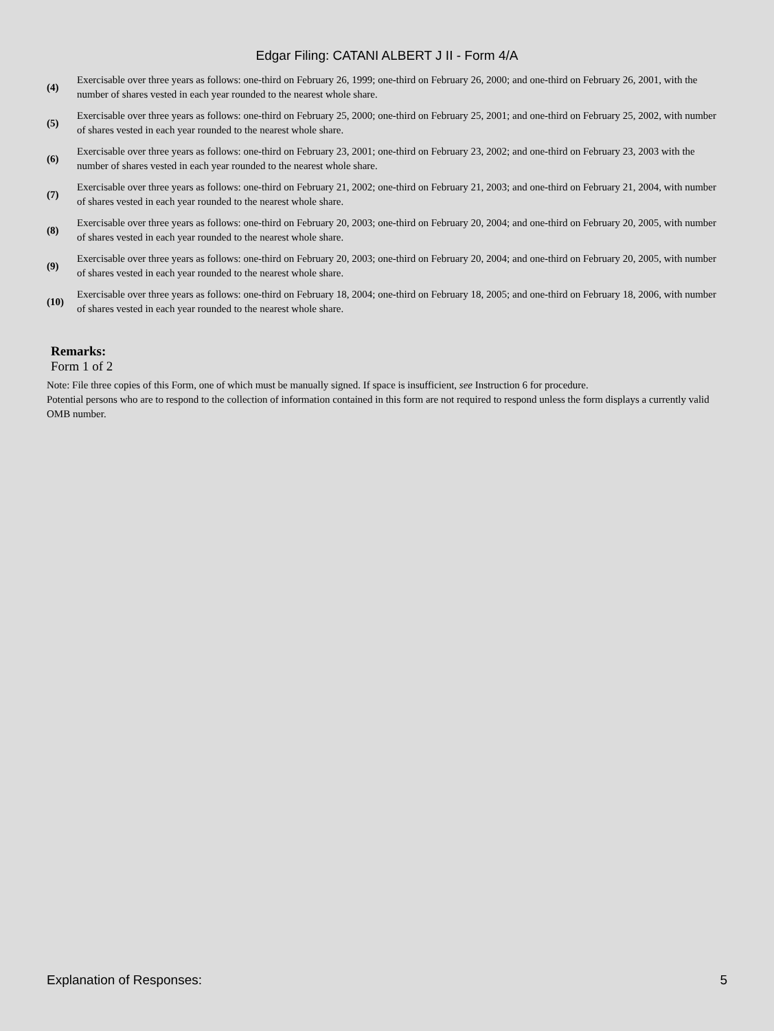Edgar Filing: CATANI ALBERT J II - Form 4/A
| (4) | Exercisable over three years as follows: one-third on February 26, 1999; one-third on February 26, 2000; and one-third on February 26, 2001, with the number of shares vested in each year rounded to the nearest whole share. |
| (5) | Exercisable over three years as follows: one-third on February 25, 2000; one-third on February 25, 2001; and one-third on February 25, 2002, with number of shares vested in each year rounded to the nearest whole share. |
| (6) | Exercisable over three years as follows: one-third on February 23, 2001; one-third on February 23, 2002; and one-third on February 23, 2003 with the number of shares vested in each year rounded to the nearest whole share. |
| (7) | Exercisable over three years as follows: one-third on February 21, 2002; one-third on February 21, 2003; and one-third on February 21, 2004, with number of shares vested in each year rounded to the nearest whole share. |
| (8) | Exercisable over three years as follows: one-third on February 20, 2003; one-third on February 20, 2004; and one-third on February 20, 2005, with number of shares vested in each year rounded to the nearest whole share. |
| (9) | Exercisable over three years as follows: one-third on February 20, 2003; one-third on February 20, 2004; and one-third on February 20, 2005, with number of shares vested in each year rounded to the nearest whole share. |
| (10) | Exercisable over three years as follows: one-third on February 18, 2004; one-third on February 18, 2005; and one-third on February 18, 2006, with number of shares vested in each year rounded to the nearest whole share. |
Remarks:
Form 1 of 2
Note: File three copies of this Form, one of which must be manually signed. If space is insufficient, see Instruction 6 for procedure.
Potential persons who are to respond to the collection of information contained in this form are not required to respond unless the form displays a currently valid OMB number.
Explanation of Responses: 5